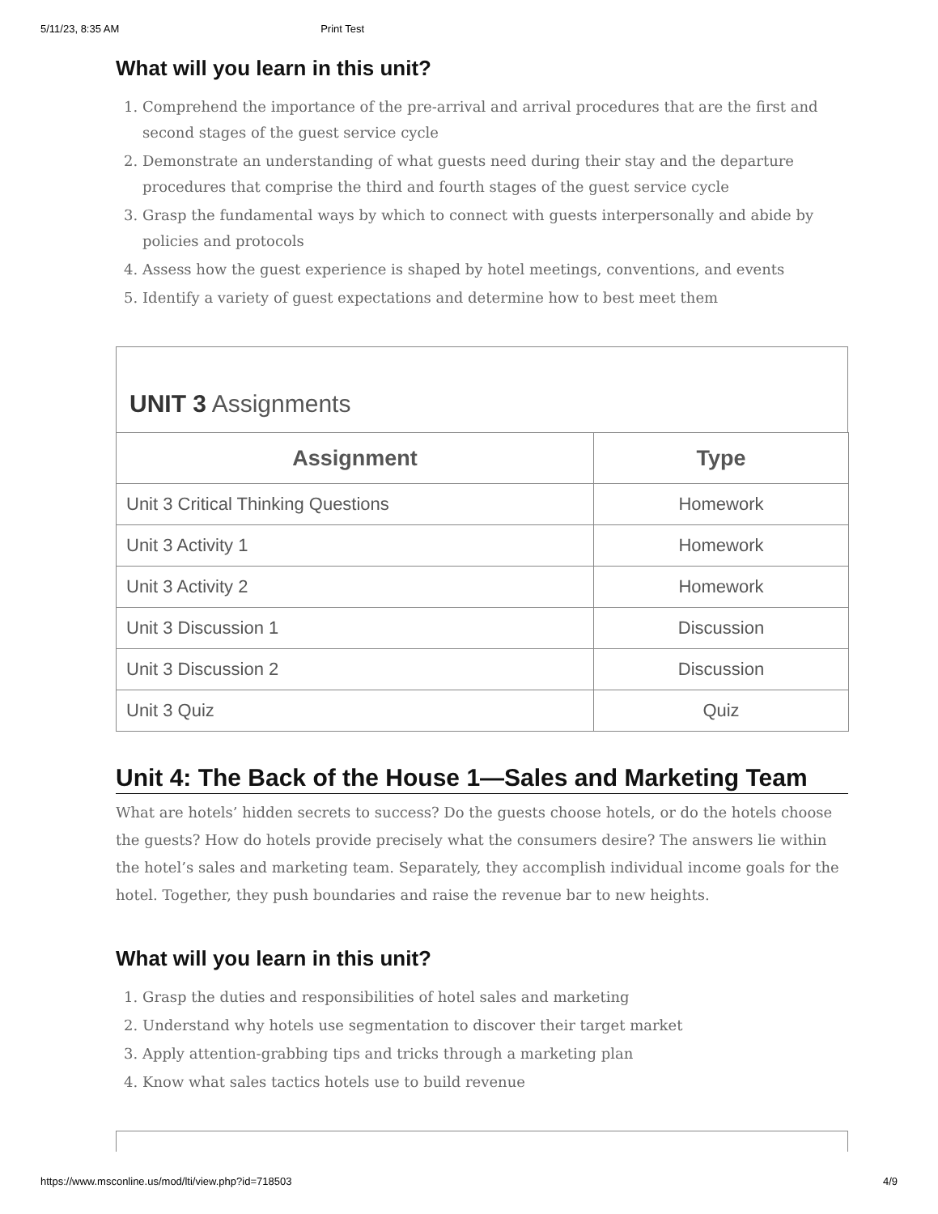5/11/23, 8:35 AM Print Test
What will you learn in this unit?
1. Comprehend the importance of the pre-arrival and arrival procedures that are the first and second stages of the guest service cycle
2. Demonstrate an understanding of what guests need during their stay and the departure procedures that comprise the third and fourth stages of the guest service cycle
3. Grasp the fundamental ways by which to connect with guests interpersonally and abide by policies and protocols
4. Assess how the guest experience is shaped by hotel meetings, conventions, and events
5. Identify a variety of guest expectations and determine how to best meet them
UNIT 3 Assignments
| Assignment | Type |
| --- | --- |
| Unit 3 Critical Thinking Questions | Homework |
| Unit 3 Activity 1 | Homework |
| Unit 3 Activity 2 | Homework |
| Unit 3 Discussion 1 | Discussion |
| Unit 3 Discussion 2 | Discussion |
| Unit 3 Quiz | Quiz |
Unit 4: The Back of the House 1—Sales and Marketing Team
What are hotels’ hidden secrets to success? Do the guests choose hotels, or do the hotels choose the guests? How do hotels provide precisely what the consumers desire? The answers lie within the hotel’s sales and marketing team. Separately, they accomplish individual income goals for the hotel. Together, they push boundaries and raise the revenue bar to new heights.
What will you learn in this unit?
1. Grasp the duties and responsibilities of hotel sales and marketing
2. Understand why hotels use segmentation to discover their target market
3. Apply attention-grabbing tips and tricks through a marketing plan
4. Know what sales tactics hotels use to build revenue
https://www.msconline.us/mod/lti/view.php?id=718503 4/9